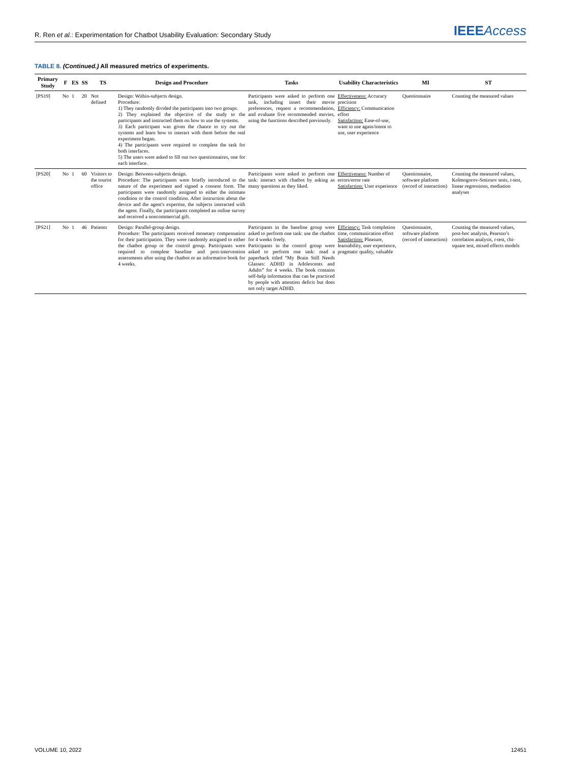R. Ren et al.: Experimentation for Chatbot Usability Evaluation: Secondary Study
IEEEAccess
TABLE 8. (Continued.) All measured metrics of experiments.
| Primary Study | F | ES | SS | TS | Design and Procedure | Tasks | Usability Characteristics | MI | ST |
| --- | --- | --- | --- | --- | --- | --- | --- | --- | --- |
| [PS19] | No | 1 | 20 | Not defined | Design: Within-subjects design. Procedure: 1) They randomly divided the participants into two groups. 2) They explained the objective of the study to the participants and instructed them on how to use the systems. 3) Each participant was given the chance to try out the systems and learn how to interact with them before the real experiment began. 4) The participants were required to complete the task for both interfaces. 5) The users were asked to fill out two questionnaires, one for each interface. | Participants were asked to perform one task, including insert their movie preferences, request a recommendation, and evaluate five recommended movies, using the functions described previously. | Effectiveness: Accuracy precision Efficiency: Communication effort Satisfaction: Ease-of-use, want to use again/intent to use, user experience | Questionnaire | Counting the measured values |
| [PS20] | No | 1 | 60 | Visitors to the tourist office | Design: Between-subjects design. Procedure: The participants were briefly introduced to the nature of the experiment and signed a consent form. The participants were randomly assigned to either the intimate condition or the control condition. After instruction about the device and the agent's expertise, the subjects interacted with the agent. Finally, the participants completed an online survey and received a noncommercial gift. | Participants were asked to perform one task: interact with chatbot by asking as many questions as they liked. | Effectiveness: Number of errors/error rate Satisfaction: User experience | Questionnaire, software platform (record of interaction) | Counting the measured values, Kolmogorov-Smirnov tests, t -test, linear regressions, mediation analyses |
| [PS21] | No | 1 | 46 | Patients | Design: Parallel-group design. Procedure: The participants received monetary compensation for their participation. They were randomly assigned to either the chatbot group or the control group. Participants were required to complete baseline and post-intervention assessments after using the chatbot or an informative book for 4 weeks. | Participants in the baseline group were asked to perform one task: use the chatbot for 4 weeks freely. Participants in the control group were asked to perform one task: read a paperback titled “My Brain Still Needs Glasses: ADHD in Adolescents and Adults” for 4 weeks. The book contains self-help information that can be practiced by people with attention deficit but does not only target ADHD. | Efficiency: Task completion time, communication effort Satisfaction: Pleasure, learnability, user experience, pragmatic quality, valuable | Questionnaire, software platform (record of interaction) | Counting the measured values, post-hoc analysis, Pearson’s correlation analysis, t -test, chi-square test, mixed effects models |
VOLUME 10, 2022 12451